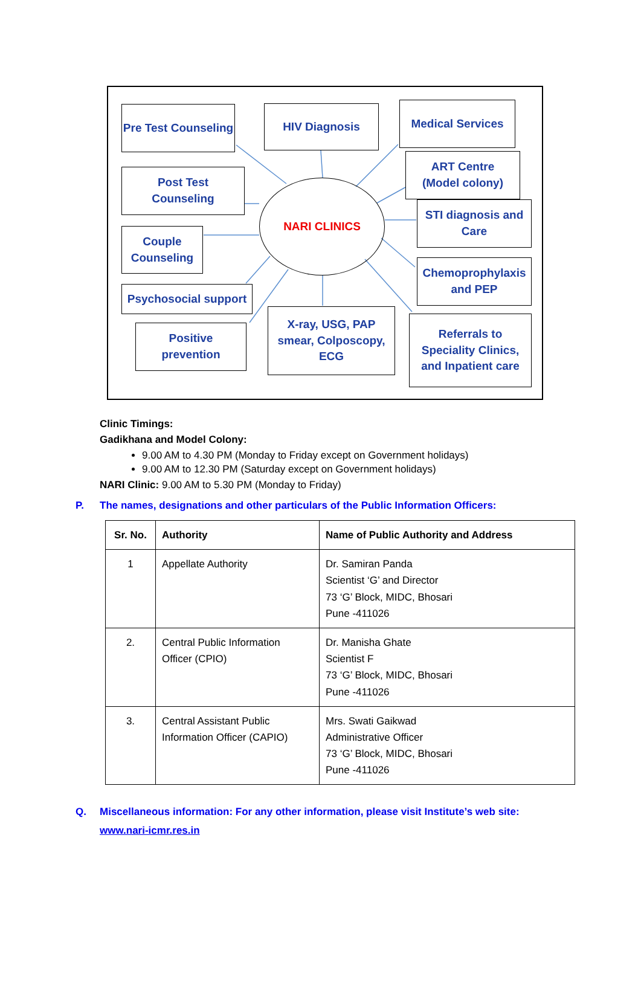NARI CLINICS
Pre Test Counseling
HIV Diagnosis Medical Services
Post Test
Counseling
ART Centre
(Model colony)
Couple
Counseling
STI diagnosis and
Care
Psychosocial support
Chemoprophylaxis
and PEP
Positive
prevention
X-ray, USG, PAP
smear, Colposcopy,
ECG
Referrals to
Speciality Clinics,
and Inpatient care
Clinic Timings:
Gadikhana and Model Colony:
9.00 AM to 4.30 PM (Monday to Friday except on Government holidays)
9.00 AM to 12.30 PM (Saturday except on Government holidays)
NARI Clinic: 9.00 AM to 5.30 PM (Monday to Friday)
P. The names, designations and other particulars of the Public Information Officers:
| Sr. No. | Authority | Name of Public Authority and Address |
| --- | --- | --- |
| 1 | Appellate Authority | Dr. Samiran Panda Scientist ‘G’ and Director 73 ‘G’ Block, MIDC, Bhosari Pune -411026 |
| 2. | Central Public Information Officer (CPIO) | Dr. Manisha Ghate Scientist F 73 ‘G’ Block, MIDC, Bhosari Pune -411026 |
| 3. | Central Assistant Public Information Officer (CAPIO) | Mrs. Swati Gaikwad Administrative Officer 73 ‘G’ Block, MIDC, Bhosari Pune -411026 |
Q. Miscellaneous information: For any other information, please visit Institute’s web site:
www.nari-icmr.res.in